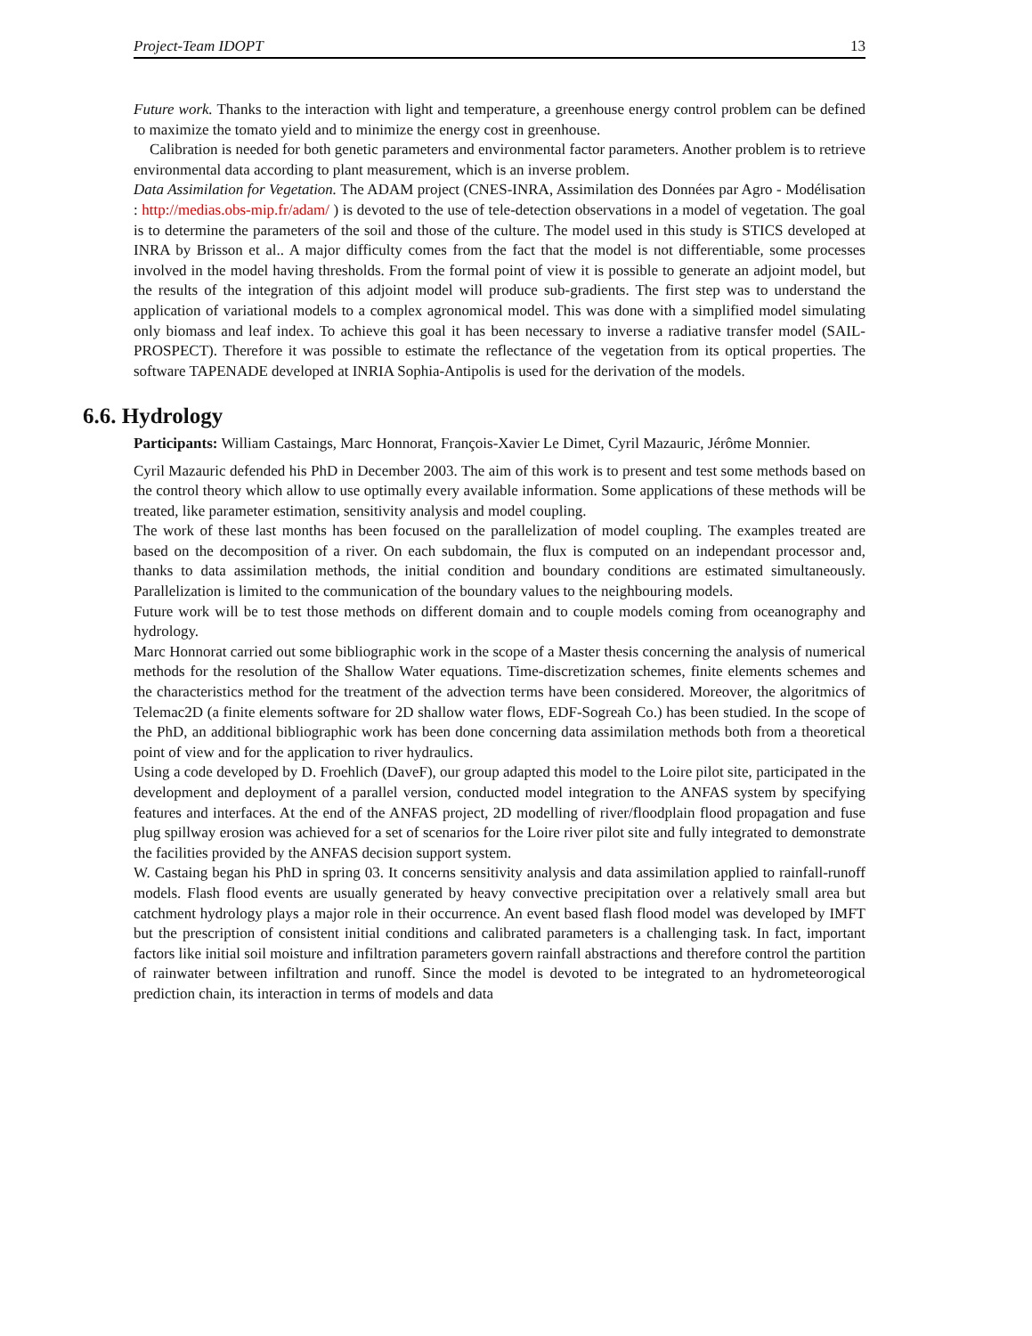Project-Team IDOPT 13
Future work. Thanks to the interaction with light and temperature, a greenhouse energy control problem can be defined to maximize the tomato yield and to minimize the energy cost in greenhouse.
Calibration is needed for both genetic parameters and environmental factor parameters. Another problem is to retrieve environmental data according to plant measurement, which is an inverse problem.
Data Assimilation for Vegetation. The ADAM project (CNES-INRA, Assimilation des Données par Agro - Modélisation : http://medias.obs-mip.fr/adam/ ) is devoted to the use of tele-detection observations in a model of vegetation. The goal is to determine the parameters of the soil and those of the culture. The model used in this study is STICS developed at INRA by Brisson et al.. A major difficulty comes from the fact that the model is not differentiable, some processes involved in the model having thresholds. From the formal point of view it is possible to generate an adjoint model, but the results of the integration of this adjoint model will produce sub-gradients. The first step was to understand the application of variational models to a complex agronomical model. This was done with a simplified model simulating only biomass and leaf index. To achieve this goal it has been necessary to inverse a radiative transfer model (SAIL-PROSPECT). Therefore it was possible to estimate the reflectance of the vegetation from its optical properties. The software TAPENADE developed at INRIA Sophia-Antipolis is used for the derivation of the models.
6.6. Hydrology
Participants: William Castaings, Marc Honnorat, François-Xavier Le Dimet, Cyril Mazauric, Jérôme Monnier.
Cyril Mazauric defended his PhD in December 2003. The aim of this work is to present and test some methods based on the control theory which allow to use optimally every available information. Some applications of these methods will be treated, like parameter estimation, sensitivity analysis and model coupling.
The work of these last months has been focused on the parallelization of model coupling. The examples treated are based on the decomposition of a river. On each subdomain, the flux is computed on an independant processor and, thanks to data assimilation methods, the initial condition and boundary conditions are estimated simultaneously. Parallelization is limited to the communication of the boundary values to the neighbouring models.
Future work will be to test those methods on different domain and to couple models coming from oceanography and hydrology.
Marc Honnorat carried out some bibliographic work in the scope of a Master thesis concerning the analysis of numerical methods for the resolution of the Shallow Water equations. Time-discretization schemes, finite elements schemes and the characteristics method for the treatment of the advection terms have been considered. Moreover, the algoritmics of Telemac2D (a finite elements software for 2D shallow water flows, EDF-Sogreah Co.) has been studied. In the scope of the PhD, an additional bibliographic work has been done concerning data assimilation methods both from a theoretical point of view and for the application to river hydraulics.
Using a code developed by D. Froehlich (DaveF), our group adapted this model to the Loire pilot site, participated in the development and deployment of a parallel version, conducted model integration to the ANFAS system by specifying features and interfaces. At the end of the ANFAS project, 2D modelling of river/floodplain flood propagation and fuse plug spillway erosion was achieved for a set of scenarios for the Loire river pilot site and fully integrated to demonstrate the facilities provided by the ANFAS decision support system.
W. Castaing began his PhD in spring 03. It concerns sensitivity analysis and data assimilation applied to rainfall-runoff models. Flash flood events are usually generated by heavy convective precipitation over a relatively small area but catchment hydrology plays a major role in their occurrence. An event based flash flood model was developed by IMFT but the prescription of consistent initial conditions and calibrated parameters is a challenging task. In fact, important factors like initial soil moisture and infiltration parameters govern rainfall abstractions and therefore control the partition of rainwater between infiltration and runoff. Since the model is devoted to be integrated to an hydrometeorogical prediction chain, its interaction in terms of models and data